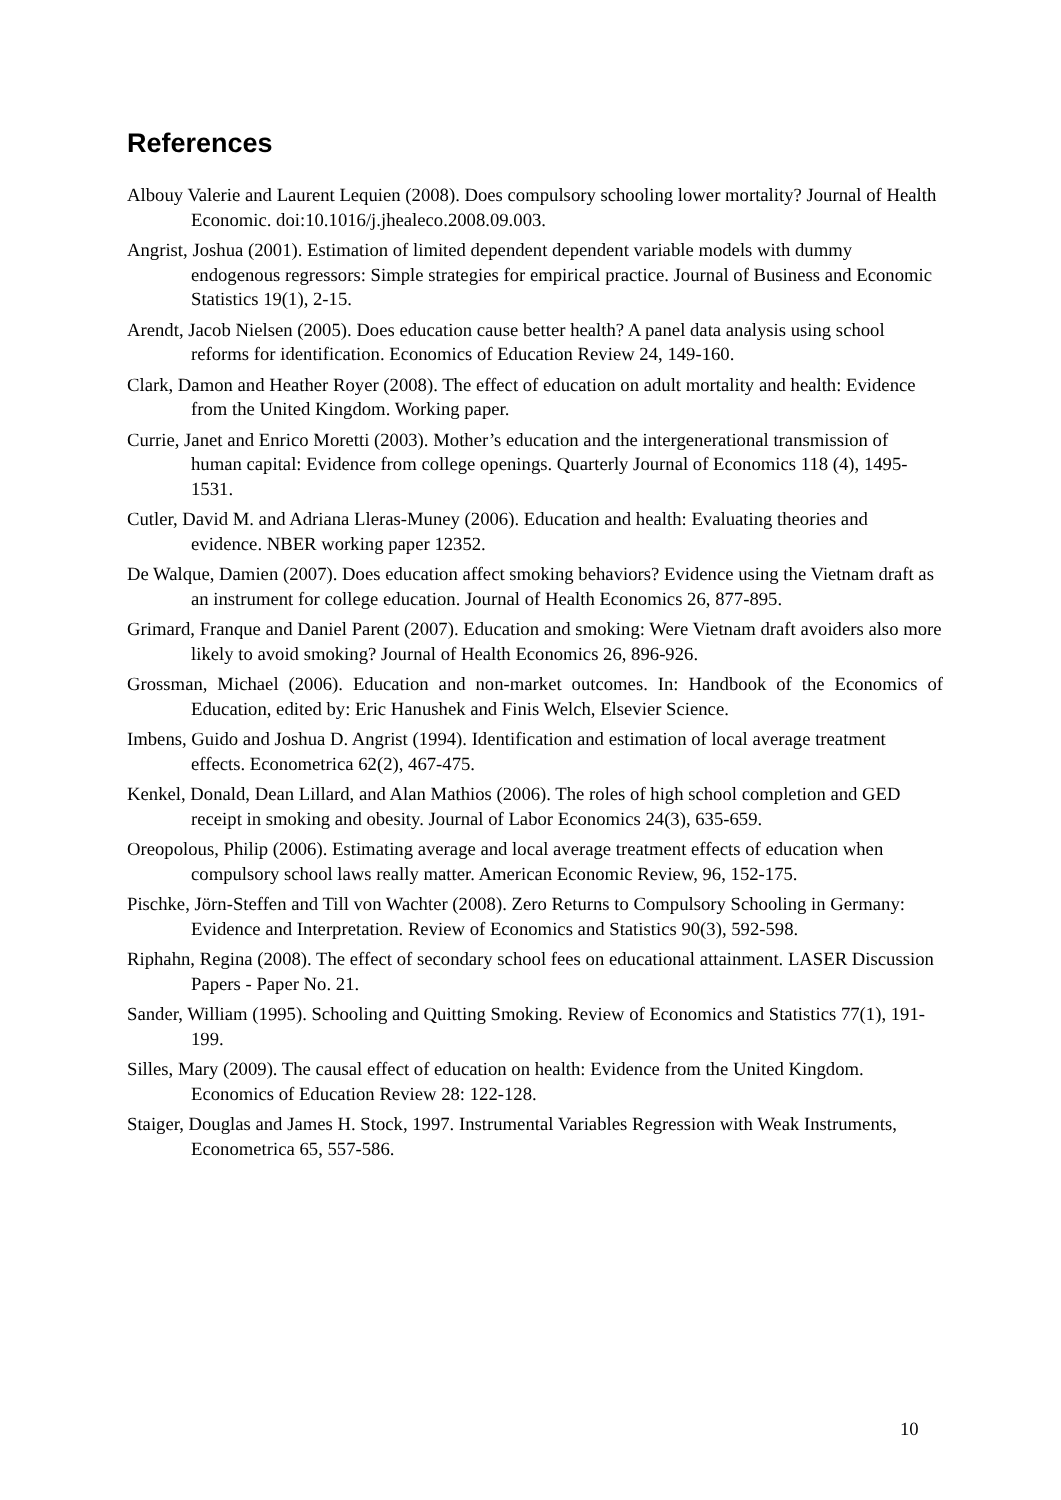References
Albouy Valerie and Laurent Lequien (2008). Does compulsory schooling lower mortality? Journal of Health Economic. doi:10.1016/j.jhealeco.2008.09.003.
Angrist, Joshua (2001). Estimation of limited dependent dependent variable models with dummy endogenous regressors: Simple strategies for empirical practice. Journal of Business and Economic Statistics 19(1), 2-15.
Arendt, Jacob Nielsen (2005). Does education cause better health? A panel data analysis using school reforms for identification. Economics of Education Review 24, 149-160.
Clark, Damon and Heather Royer (2008). The effect of education on adult mortality and health: Evidence from the United Kingdom. Working paper.
Currie, Janet and Enrico Moretti (2003). Mother’s education and the intergenerational transmission of human capital: Evidence from college openings. Quarterly Journal of Economics 118 (4), 1495-1531.
Cutler, David M. and Adriana Lleras-Muney (2006). Education and health: Evaluating theories and evidence. NBER working paper 12352.
De Walque, Damien (2007). Does education affect smoking behaviors? Evidence using the Vietnam draft as an instrument for college education. Journal of Health Economics 26, 877-895.
Grimard, Franque and Daniel Parent (2007). Education and smoking: Were Vietnam draft avoiders also more likely to avoid smoking? Journal of Health Economics 26, 896-926.
Grossman, Michael (2006). Education and non-market outcomes. In: Handbook of the Economics of Education, edited by: Eric Hanushek and Finis Welch, Elsevier Science.
Imbens, Guido and Joshua D. Angrist (1994). Identification and estimation of local average treatment effects. Econometrica 62(2), 467-475.
Kenkel, Donald, Dean Lillard, and Alan Mathios (2006). The roles of high school completion and GED receipt in smoking and obesity. Journal of Labor Economics 24(3), 635-659.
Oreopolous, Philip (2006). Estimating average and local average treatment effects of education when compulsory school laws really matter. American Economic Review, 96, 152-175.
Pischke, Jörn-Steffen and Till von Wachter (2008). Zero Returns to Compulsory Schooling in Germany: Evidence and Interpretation. Review of Economics and Statistics 90(3), 592-598.
Riphahn, Regina (2008). The effect of secondary school fees on educational attainment. LASER Discussion Papers - Paper No. 21.
Sander, William (1995). Schooling and Quitting Smoking. Review of Economics and Statistics 77(1), 191-199.
Silles, Mary (2009). The causal effect of education on health: Evidence from the United Kingdom. Economics of Education Review 28: 122-128.
Staiger, Douglas and James H. Stock, 1997. Instrumental Variables Regression with Weak Instruments, Econometrica 65, 557-586.
10